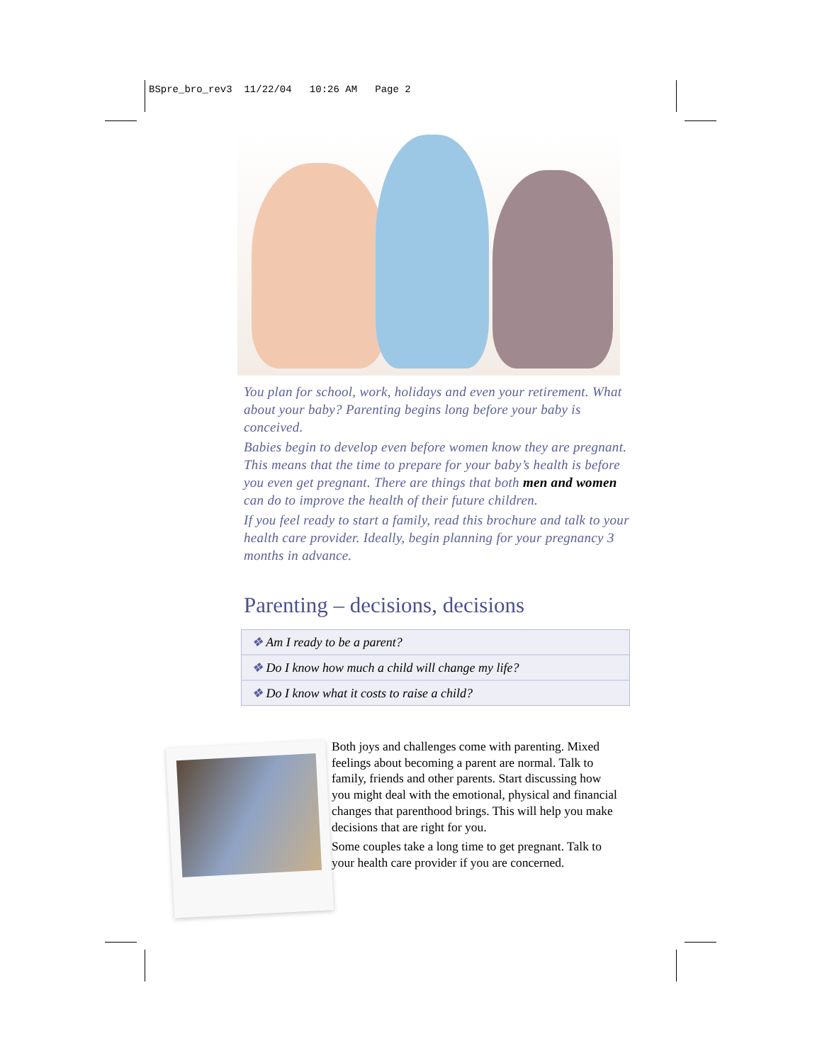BSpre_bro_rev3 11/22/04 10:26 AM Page 2
You plan for school, work, holidays and even your retirement. What about your baby? Parenting begins long before your baby is conceived.
Babies begin to develop even before women know they are pregnant. This means that the time to prepare for your baby’s health is before you even get pregnant. There are things that both men and women can do to improve the health of their future children.
If you feel ready to start a family, read this brochure and talk to your health care provider. Ideally, begin planning for your pregnancy 3 months in advance.
Parenting – decisions, decisions
❖ Am I ready to be a parent?
❖ Do I know how much a child will change my life?
❖ Do I know what it costs to raise a child?
Both joys and challenges come with parenting. Mixed feelings about becoming a parent are normal. Talk to family, friends and other parents. Start discussing how you might deal with the emotional, physical and financial changes that parenthood brings. This will help you make decisions that are right for you.
Some couples take a long time to get pregnant. Talk to your health care provider if you are concerned.